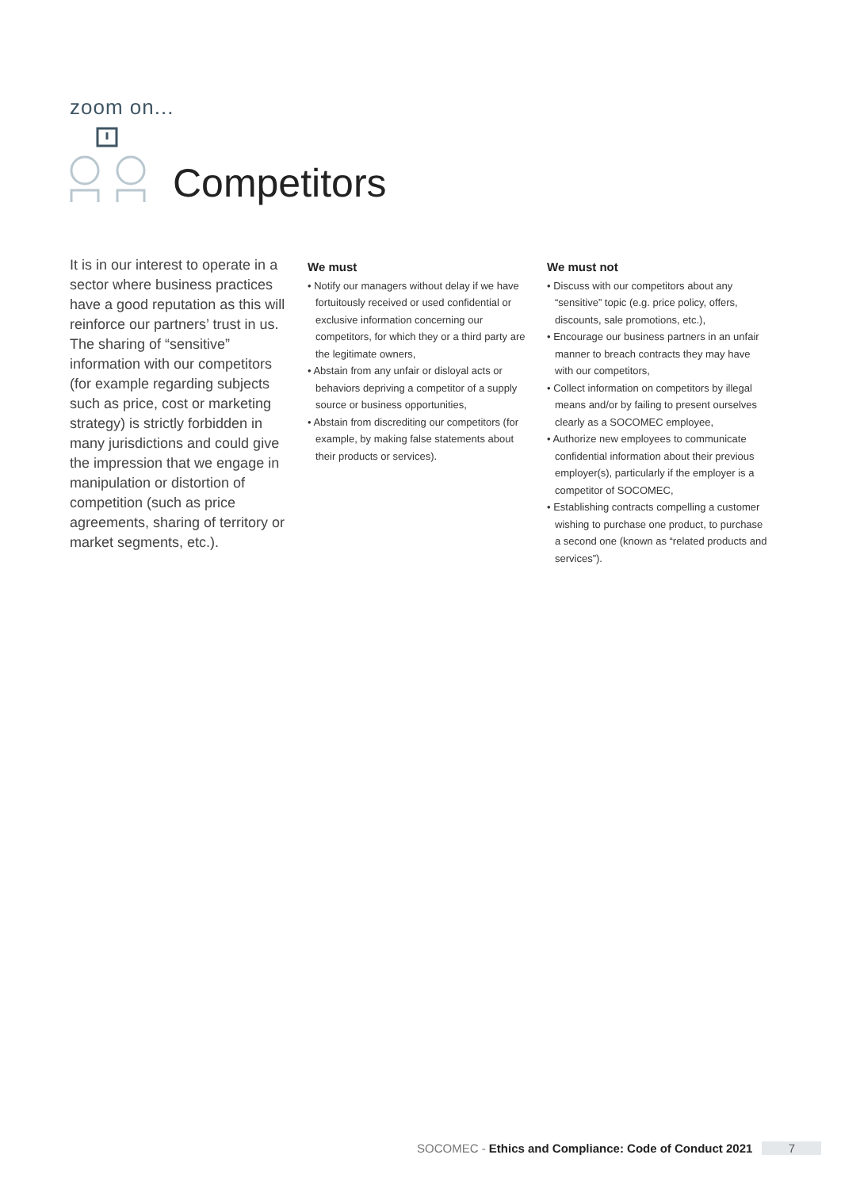zoom on...
Competitors
It is in our interest to operate in a sector where business practices have a good reputation as this will reinforce our partners’ trust in us. The sharing of “sensitive” information with our competitors (for example regarding subjects such as price, cost or marketing strategy) is strictly forbidden in many jurisdictions and could give the impression that we engage in manipulation or distortion of competition (such as price agreements, sharing of territory or market segments, etc.).
We must
• Notify our managers without delay if we have fortuitously received or used confidential or exclusive information concerning our competitors, for which they or a third party are the legitimate owners,
• Abstain from any unfair or disloyal acts or behaviors depriving a competitor of a supply source or business opportunities,
• Abstain from discrediting our competitors (for example, by making false statements about their products or services).
We must not
• Discuss with our competitors about any “sensitive” topic (e.g. price policy, offers, discounts, sale promotions, etc.),
• Encourage our business partners in an unfair manner to breach contracts they may have with our competitors,
• Collect information on competitors by illegal means and/or by failing to present ourselves clearly as a SOCOMEC employee,
• Authorize new employees to communicate confidential information about their previous employer(s), particularly if the employer is a competitor of SOCOMEC,
• Establishing contracts compelling a customer wishing to purchase one product, to purchase a second one (known as “related products and services”).
SOCOMEC - Ethics and Compliance: Code of Conduct 2021 7